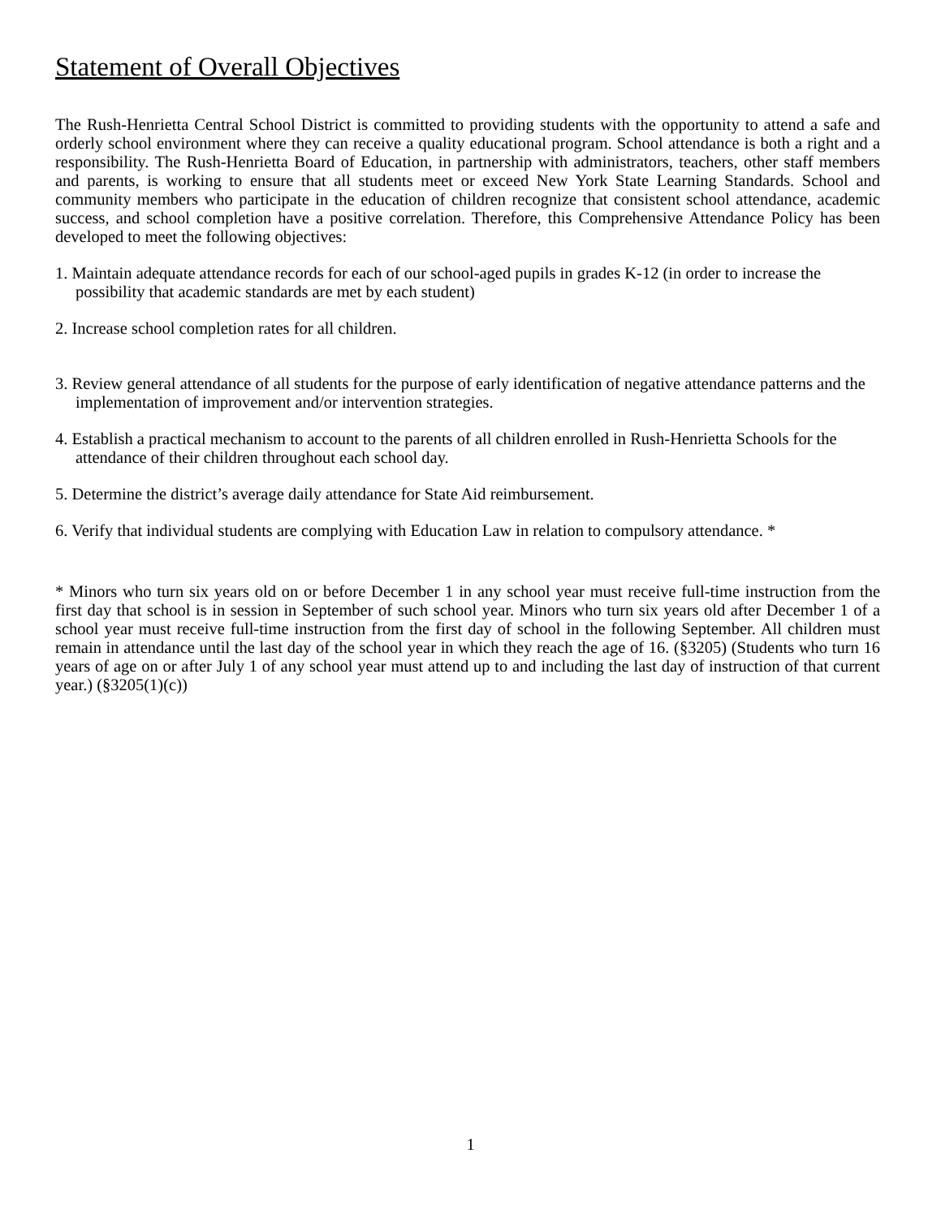Statement of Overall Objectives
The Rush-Henrietta Central School District is committed to providing students with the opportunity to attend a safe and orderly school environment where they can receive a quality educational program. School attendance is both a right and a responsibility. The Rush-Henrietta Board of Education, in partnership with administrators, teachers, other staff members and parents, is working to ensure that all students meet or exceed New York State Learning Standards. School and community members who participate in the education of children recognize that consistent school attendance, academic success, and school completion have a positive correlation. Therefore, this Comprehensive Attendance Policy has been developed to meet the following objectives:
1. Maintain adequate attendance records for each of our school-aged pupils in grades K-12 (in order to increase the possibility that academic standards are met by each student)
2. Increase school completion rates for all children.
3. Review general attendance of all students for the purpose of early identification of negative attendance patterns and the implementation of improvement and/or intervention strategies.
4. Establish a practical mechanism to account to the parents of all children enrolled in Rush-Henrietta Schools for the attendance of their children throughout each school day.
5. Determine the district’s average daily attendance for State Aid reimbursement.
6. Verify that individual students are complying with Education Law in relation to compulsory attendance. *
* Minors who turn six years old on or before December 1 in any school year must receive full-time instruction from the first day that school is in session in September of such school year. Minors who turn six years old after December 1 of a school year must receive full-time instruction from the first day of school in the following September. All children must remain in attendance until the last day of the school year in which they reach the age of 16. (§3205) (Students who turn 16 years of age on or after July 1 of any school year must attend up to and including the last day of instruction of that current year.) (§3205(1)(c))
1